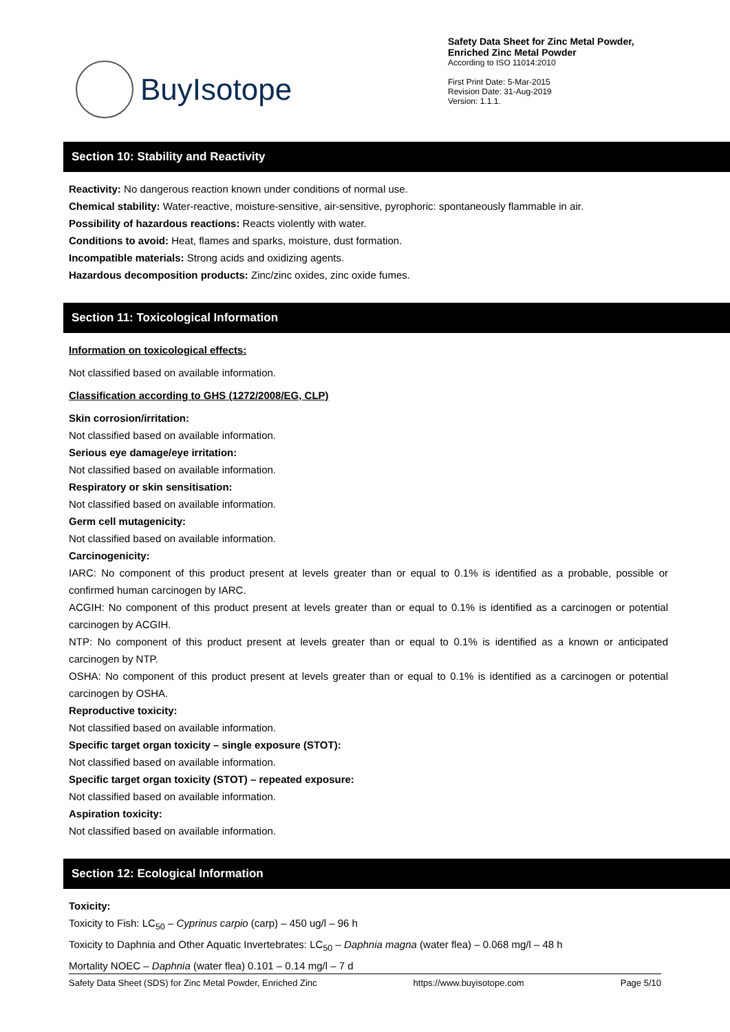BuyIsotope
Safety Data Sheet for Zinc Metal Powder, Enriched Zinc Metal Powder
According to ISO 11014:2010
First Print Date: 5-Mar-2015
Revision Date: 31-Aug-2019
Version: 1.1.1.
Section 10: Stability and Reactivity
Reactivity: No dangerous reaction known under conditions of normal use.
Chemical stability: Water-reactive, moisture-sensitive, air-sensitive, pyrophoric: spontaneously flammable in air.
Possibility of hazardous reactions: Reacts violently with water.
Conditions to avoid: Heat, flames and sparks, moisture, dust formation.
Incompatible materials: Strong acids and oxidizing agents.
Hazardous decomposition products: Zinc/zinc oxides, zinc oxide fumes.
Section 11: Toxicological Information
Information on toxicological effects:
Not classified based on available information.
Classification according to GHS (1272/2008/EG, CLP)
Skin corrosion/irritation:
Not classified based on available information.
Serious eye damage/eye irritation:
Not classified based on available information.
Respiratory or skin sensitisation:
Not classified based on available information.
Germ cell mutagenicity:
Not classified based on available information.
Carcinogenicity:
IARC: No component of this product present at levels greater than or equal to 0.1% is identified as a probable, possible or confirmed human carcinogen by IARC.
ACGIH: No component of this product present at levels greater than or equal to 0.1% is identified as a carcinogen or potential carcinogen by ACGIH.
NTP: No component of this product present at levels greater than or equal to 0.1% is identified as a known or anticipated carcinogen by NTP.
OSHA: No component of this product present at levels greater than or equal to 0.1% is identified as a carcinogen or potential carcinogen by OSHA.
Reproductive toxicity:
Not classified based on available information.
Specific target organ toxicity – single exposure (STOT):
Not classified based on available information.
Specific target organ toxicity (STOT) – repeated exposure:
Not classified based on available information.
Aspiration toxicity:
Not classified based on available information.
Section 12: Ecological Information
Toxicity:
Toxicity to Fish: LC<sub>50</sub> – Cyprinus carpio (carp) – 450 ug/l – 96 h
Toxicity to Daphnia and Other Aquatic Invertebrates: LC<sub>50</sub> – Daphnia magna (water flea) – 0.068 mg/l – 48 h
Mortality NOEC – Daphnia (water flea) 0.101 – 0.14 mg/l – 7 d
Safety Data Sheet (SDS) for Zinc Metal Powder, Enriched Zinc https://www.buyisotope.com Page 5/10